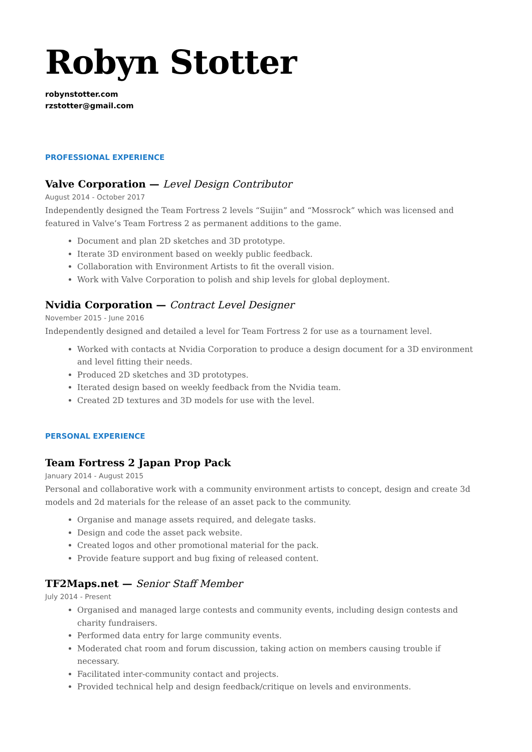Robyn Stotter
robynstotter.com
rzstotter@gmail.com
PROFESSIONAL EXPERIENCE
Valve Corporation — Level Design Contributor
August 2014 - October 2017
Independently designed the Team Fortress 2 levels “Suijin” and “Mossrock” which was licensed and featured in Valve’s Team Fortress 2 as permanent additions to the game.
Document and plan 2D sketches and 3D prototype.
Iterate 3D environment based on weekly public feedback.
Collaboration with Environment Artists to fit the overall vision.
Work with Valve Corporation to polish and ship levels for global deployment.
Nvidia Corporation — Contract Level Designer
November 2015 - June 2016
Independently designed and detailed a level for Team Fortress 2 for use as a tournament level.
Worked with contacts at Nvidia Corporation to produce a design document for a 3D environment and level fitting their needs.
Produced 2D sketches and 3D prototypes.
Iterated design based on weekly feedback from the Nvidia team.
Created 2D textures and 3D models for use with the level.
PERSONAL EXPERIENCE
Team Fortress 2 Japan Prop Pack
January 2014 - August 2015
Personal and collaborative work with a community environment artists to concept, design and create 3d models and 2d materials for the release of an asset pack to the community.
Organise and manage assets required, and delegate tasks.
Design and code the asset pack website.
Created logos and other promotional material for the pack.
Provide feature support and bug fixing of released content.
TF2Maps.net — Senior Staff Member
July 2014 - Present
Organised and managed large contests and community events, including design contests and charity fundraisers.
Performed data entry for large community events.
Moderated chat room and forum discussion, taking action on members causing trouble if necessary.
Facilitated inter-community contact and projects.
Provided technical help and design feedback/critique on levels and environments.